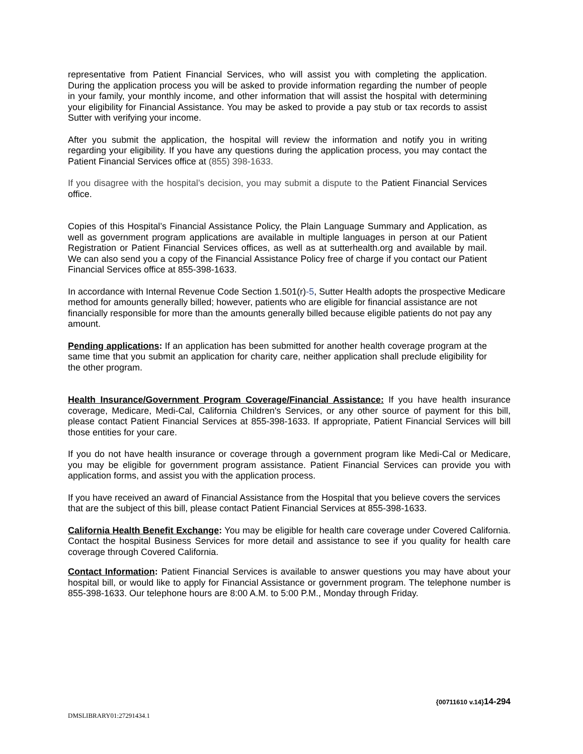representative from Patient Financial Services, who will assist you with completing the application. During the application process you will be asked to provide information regarding the number of people in your family, your monthly income, and other information that will assist the hospital with determining your eligibility for Financial Assistance. You may be asked to provide a pay stub or tax records to assist Sutter with verifying your income.
After you submit the application, the hospital will review the information and notify you in writing regarding your eligibility. If you have any questions during the application process, you may contact the Patient Financial Services office at (855) 398-1633.
If you disagree with the hospital’s decision, you may submit a dispute to the Patient Financial Services office.
Copies of this Hospital’s Financial Assistance Policy, the Plain Language Summary and Application, as well as government program applications are available in multiple languages in person at our Patient Registration or Patient Financial Services offices, as well as at sutterhealth.org and available by mail. We can also send you a copy of the Financial Assistance Policy free of charge if you contact our Patient Financial Services office at 855-398-1633.
In accordance with Internal Revenue Code Section 1.501(r)-5, Sutter Health adopts the prospective Medicare method for amounts generally billed; however, patients who are eligible for financial assistance are not financially responsible for more than the amounts generally billed because eligible patients do not pay any amount.
Pending applications: If an application has been submitted for another health coverage program at the same time that you submit an application for charity care, neither application shall preclude eligibility for the other program.
Health Insurance/Government Program Coverage/Financial Assistance: If you have health insurance coverage, Medicare, Medi-Cal, California Children's Services, or any other source of payment for this bill, please contact Patient Financial Services at 855-398-1633. If appropriate, Patient Financial Services will bill those entities for your care.
If you do not have health insurance or coverage through a government program like Medi-Cal or Medicare, you may be eligible for government program assistance. Patient Financial Services can provide you with application forms, and assist you with the application process.
If you have received an award of Financial Assistance from the Hospital that you believe covers the services that are the subject of this bill, please contact Patient Financial Services at 855-398-1633.
California Health Benefit Exchange: You may be eligible for health care coverage under Covered California. Contact the hospital Business Services for more detail and assistance to see if you quality for health care coverage through Covered California.
Contact Information: Patient Financial Services is available to answer questions you may have about your hospital bill, or would like to apply for Financial Assistance or government program. The telephone number is 855-398-1633. Our telephone hours are 8:00 A.M. to 5:00 P.M., Monday through Friday.
{00711610 v.14}14-294
DMSLIBRARY01:27291434.1